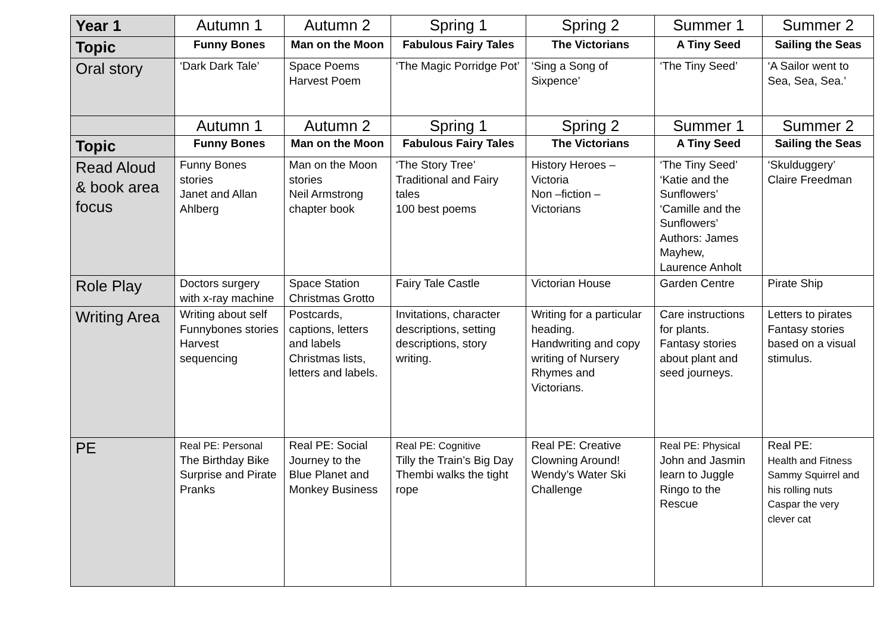| Year 1 | Autumn 1 | Autumn 2 | Spring 1 | Spring 2 | Summer 1 | Summer 2 |
| Topic | Funny Bones | Man on the Moon | Fabulous Fairy Tales | The Victorians | A Tiny Seed | Sailing the Seas |
| Oral story | ‘Dark Dark Tale’ | Space Poems Harvest Poem | ‘The Magic Porridge Pot’ | ‘Sing a Song of Sixpence’ | ‘The Tiny Seed’ | ‘A Sailor went to Sea, Sea, Sea.’ |
| | Autumn 1 | Autumn 2 | Spring 1 | Spring 2 | Summer 1 | Summer 2 |
| Topic | Funny Bones | Man on the Moon | Fabulous Fairy Tales | The Victorians | A Tiny Seed | Sailing the Seas |
| Read Aloud & book area focus | Funny Bones stories Janet and Allan Ahlberg | Man on the Moon stories Neil Armstrong chapter book | ‘The Story Tree’ Traditional and Fairy tales 100 best poems | History Heroes – Victoria Non –fiction – Victorians | ‘The Tiny Seed’ ‘Katie and the Sunflowers’ ‘Camille and the Sunflowers’ Authors: James Mayhew, Laurence Anholt | ‘Skulduggery’ Claire Freedman |
| Role Play | Doctors surgery with x-ray machine | Space Station Christmas Grotto | Fairy Tale Castle | Victorian House | Garden Centre | Pirate Ship |
| Writing Area | Writing about self Funnybones stories Harvest sequencing | Postcards, captions, letters and labels Christmas lists, letters and labels. | Invitations, character descriptions, setting descriptions, story writing. | Writing for a particular heading. Handwriting and copy writing of Nursery Rhymes and Victorians. | Care instructions for plants. Fantasy stories about plant and seed journeys. | Letters to pirates Fantasy stories based on a visual stimulus. |
| PE | Real PE: Personal The Birthday Bike Surprise and Pirate Pranks | Real PE: Social Journey to the Blue Planet and Monkey Business | Real PE: Cognitive Tilly the Train’s Big Day Thembi walks the tight rope | Real PE: Creative Clowning Around! Wendy’s Water Ski Challenge | Real PE: Physical John and Jasmin learn to Juggle Ringo to the Rescue | Real PE: Health and Fitness Sammy Squirrel and his rolling nuts Caspar the very clever cat |